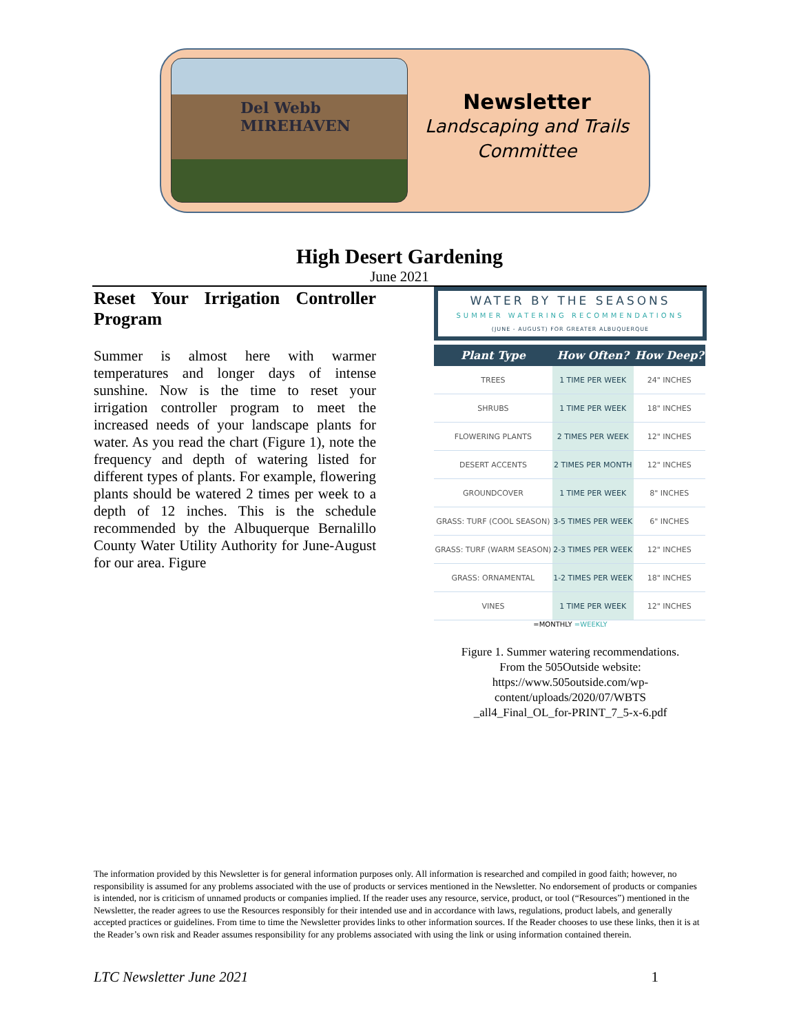Del Webb
MIREHAVEN
Newsletter
Landscaping and Trails Committee
High Desert Gardening
June 2021
Reset Your Irrigation Controller Program
Summer is almost here with warmer temperatures and longer days of intense sunshine. Now is the time to reset your irrigation controller program to meet the increased needs of your landscape plants for water. As you read the chart (Figure 1), note the frequency and depth of watering listed for different types of plants. For example, flowering plants should be watered 2 times per week to a depth of 12 inches. This is the schedule recommended by the Albuquerque Bernalillo County Water Utility Authority for June-August for our area. Figure
WATER BY THE SEASONS
SUMMER WATERING RECOMMENDATIONS
(JUNE - AUGUST) FOR GREATER ALBUQUERQUE
| Plant Type | How Often? | How Deep? |
| --- | --- | --- |
| TREES | 1 TIME PER WEEK | 24" INCHES |
| SHRUBS | 1 TIME PER WEEK | 18" INCHES |
| FLOWERING PLANTS | 2 TIMES PER WEEK | 12" INCHES |
| DESERT ACCENTS | 2 TIMES PER MONTH | 12" INCHES |
| GROUNDCOVER | 1 TIME PER WEEK | 8" INCHES |
| GRASS: TURF (COOL SEASON) | 3-5 TIMES PER WEEK | 6" INCHES |
| GRASS: TURF (WARM SEASON) | 2-3 TIMES PER WEEK | 12" INCHES |
| GRASS: ORNAMENTAL | 1-2 TIMES PER WEEK | 18" INCHES |
| VINES | 1 TIME PER WEEK | 12" INCHES |
=MONTHLY =WEEKLY
Figure 1. Summer watering recommendations.
From the 505Outside website:
https://www.505outside.com/wp-
content/uploads/2020/07/WBTS
_all4_Final_OL_for-PRINT_7_5-x-6.pdf
The information provided by this Newsletter is for general information purposes only. All information is researched and compiled in good faith; however, no responsibility is assumed for any problems associated with the use of products or services mentioned in the Newsletter. No endorsement of products or companies is intended, nor is criticism of unnamed products or companies implied. If the reader uses any resource, service, product, or tool (“Resources”) mentioned in the Newsletter, the reader agrees to use the Resources responsibly for their intended use and in accordance with laws, regulations, product labels, and generally accepted practices or guidelines. From time to time the Newsletter provides links to other information sources. If the Reader chooses to use these links, then it is at the Reader’s own risk and Reader assumes responsibility for any problems associated with using the link or using information contained therein.
LTC Newsletter June 2021 1